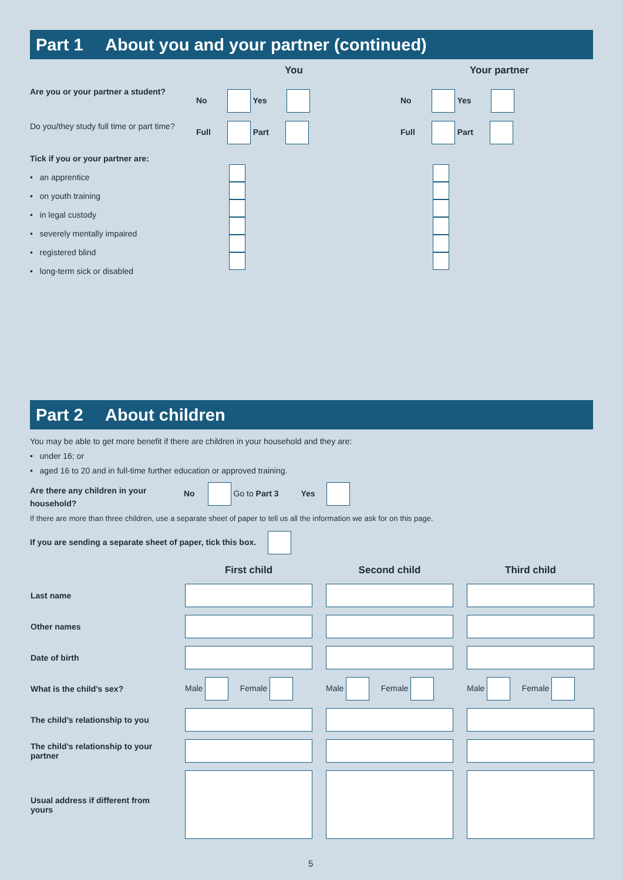Part 1 About you and your partner (continued)
You Your partner
Are you or your partner a student?
No Yes No Yes
Do you/they study full time or part time?
Full Part Full Part
Tick if you or your partner are:
• an apprentice
• on youth training
• in legal custody
• severely mentally impaired
• registered blind
• long-term sick or disabled
Part 2 About children
You may be able to get more benefit if there are children in your household and they are:
• under 16; or
• aged 16 to 20 and in full-time further education or approved training.
Are there any children in your
household?
No Go to Part 3 Yes
If there are more than three children, use a separate sheet of paper to tell us all the information we ask for on this page.
If you are sending a separate sheet of paper, tick this box.
| | First child | Second child | Third child |
| Last name | | | |
| Other names | | | |
| Date of birth | | | |
| What is the child’s sex? | Male Female | Male Female | Male Female |
| The child’s relationship to you | | | |
| The child’s relationship to your partner | | | |
| Usual address if different from yours | | | |
5